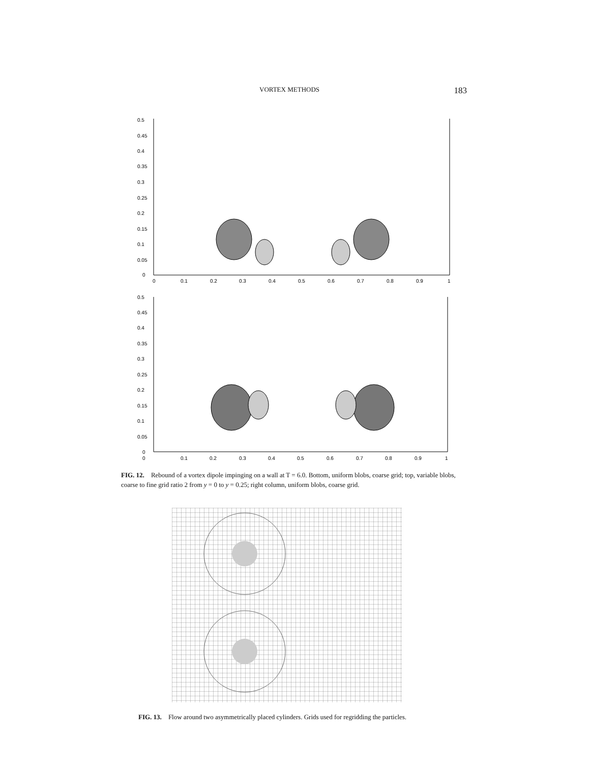VORTEX METHODS 183
0.5
0.45
0.4
0.35
0.3
0.25
0.2
0.15
0.1
0.05
0
0
0.1
0.2
0.3
0.4
0.5
0.6
0.7
0.8
0.9
1
0.5
0.45
0.4
0.35
0.3
0.25
0.2
0.15
0.1
0.05
0
0
0.1
0.2
0.3
0.4
0.5
0.6
0.7
0.8
0.9
1
FIG. 12. Rebound of a vortex dipole impinging on a wall at T = 6.0. Bottom, uniform blobs, coarse grid; top, variable blobs, coarse to fine grid ratio 2 from y = 0 to y = 0.25; right column, uniform blobs, coarse grid.
FIG. 13. Flow around two asymmetrically placed cylinders. Grids used for regridding the particles.